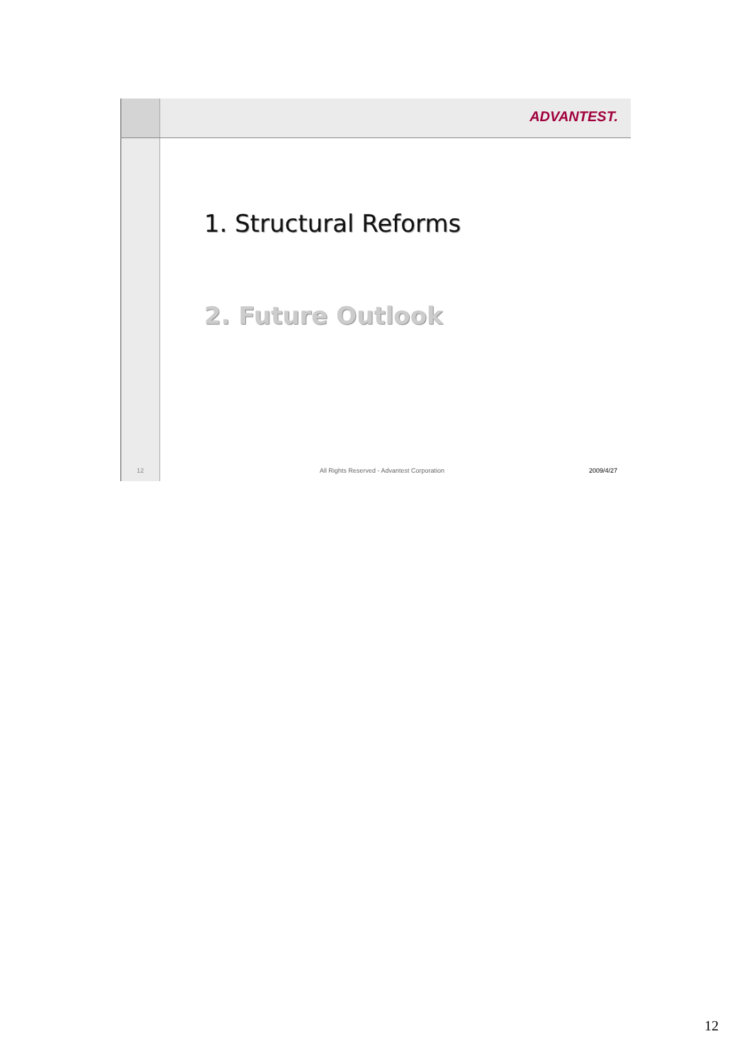ADVANTEST.
12
1. Structural Reforms
2. Future Outlook
All Rights Reserved - Advantest Corporation 2009/4/27
12